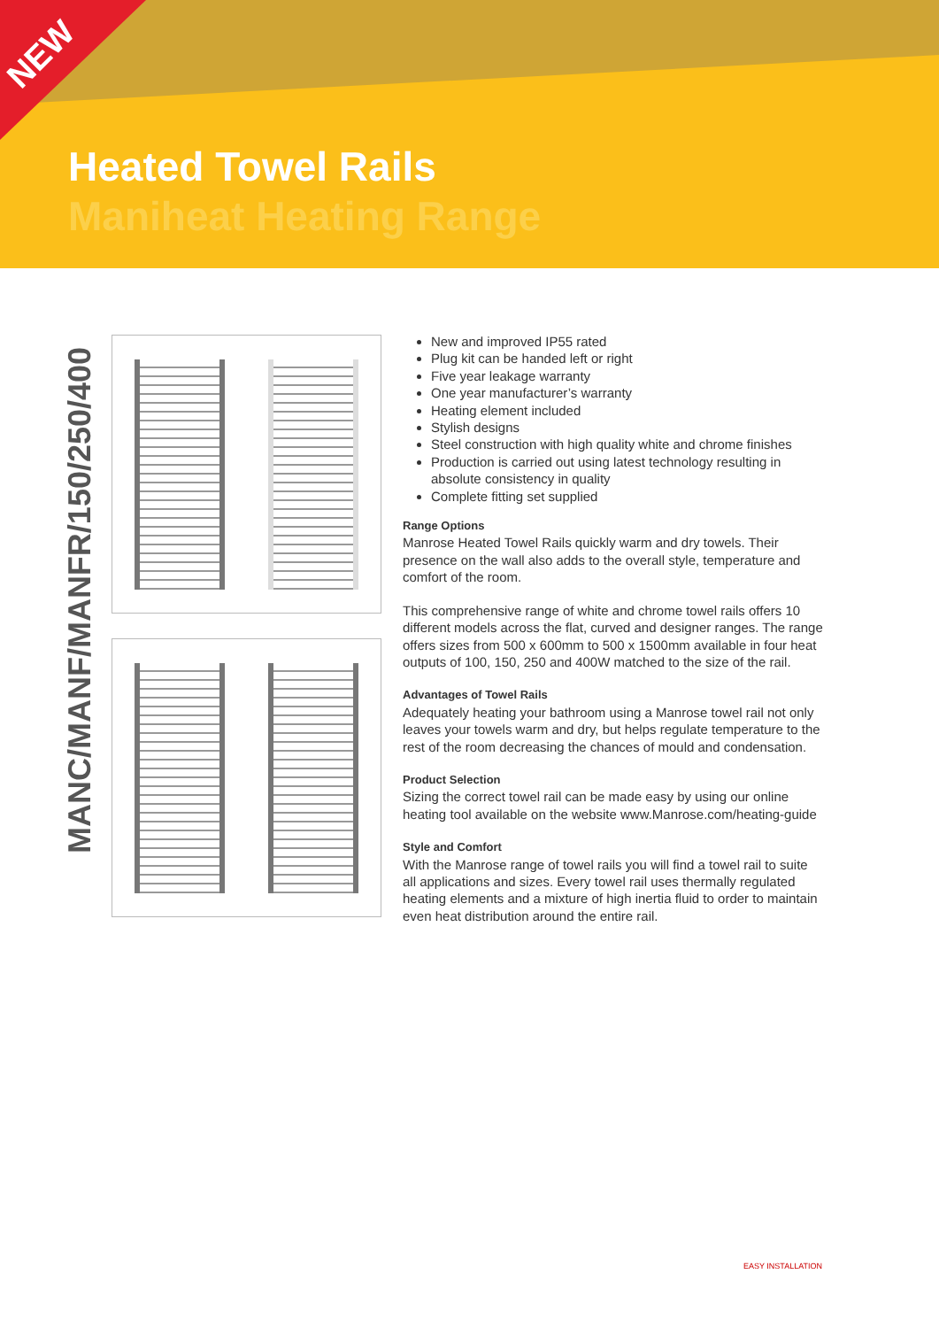NEW
Heated Towel Rails
Maniheat Heating Range
MANC/MANF/MANFR/150/250/400
New and improved IP55 rated
Plug kit can be handed left or right
Five year leakage warranty
One year manufacturer’s warranty
Heating element included
Stylish designs
Steel construction with high quality white and chrome finishes
Production is carried out using latest technology resulting in absolute consistency in quality
Complete fitting set supplied
Range Options
Manrose Heated Towel Rails quickly warm and dry towels. Their presence on the wall also adds to the overall style, temperature and comfort of the room.
This comprehensive range of white and chrome towel rails offers 10 different models across the flat, curved and designer ranges. The range offers sizes from 500 x 600mm to 500 x 1500mm available in four heat outputs of 100, 150, 250 and 400W matched to the size of the rail.
Advantages of Towel Rails
Adequately heating your bathroom using a Manrose towel rail not only leaves your towels warm and dry, but helps regulate temperature to the rest of the room decreasing the chances of mould and condensation.
Product Selection
Sizing the correct towel rail can be made easy by using our online heating tool available on the website www.Manrose.com/heating-guide
Style and Comfort
With the Manrose range of towel rails you will find a towel rail to suite all applications and sizes. Every towel rail uses thermally regulated heating elements and a mixture of high inertia fluid to order to maintain even heat distribution around the entire rail.
EASY INSTALLATION